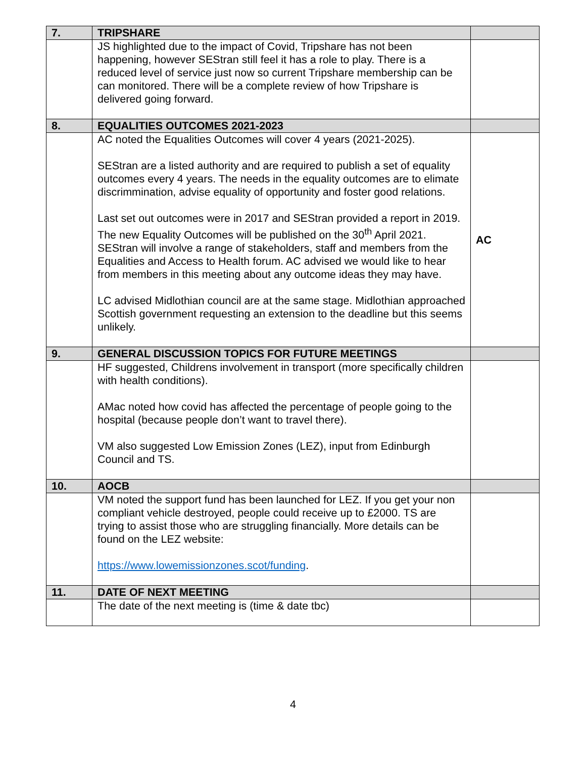| 7. | TRIPSHARE | |
| | JS highlighted due to the impact of Covid, Tripshare has not been happening, however SEStran still feel it has a role to play. There is a reduced level of service just now so current Tripshare membership can be can monitored. There will be a complete review of how Tripshare is delivered going forward. | |
| 8. | EQUALITIES OUTCOMES 2021-2023 | |
| | AC noted the Equalities Outcomes will cover 4 years (2021-2025). SEStran are a listed authority and are required to publish a set of equality outcomes every 4 years. The needs in the equality outcomes are to elimate discrimmination, advise equality of opportunity and foster good relations. Last set out outcomes were in 2017 and SEStran provided a report in 2019. The new Equality Outcomes will be published on the 30<sup>th</sup> April 2021. SEStran will involve a range of stakeholders, staff and members from the Equalities and Access to Health forum. AC advised we would like to hear from members in this meeting about any outcome ideas they may have. LC advised Midlothian council are at the same stage. Midlothian approached Scottish government requesting an extension to the deadline but this seems unlikely. | AC |
| 9. | GENERAL DISCUSSION TOPICS FOR FUTURE MEETINGS | |
| | HF suggested, Childrens involvement in transport (more specifically children with health conditions). AMac noted how covid has affected the percentage of people going to the hospital (because people don’t want to travel there). VM also suggested Low Emission Zones (LEZ), input from Edinburgh Council and TS. | |
| 10. | AOCB | |
| | VM noted the support fund has been launched for LEZ. If you get your non compliant vehicle destroyed, people could receive up to £2000. TS are trying to assist those who are struggling financially. More details can be found on the LEZ website: https://www.lowemissionzones.scot/funding . | |
| 11. | DATE OF NEXT MEETING | |
| | The date of the next meeting is (time & date tbc) | |
4